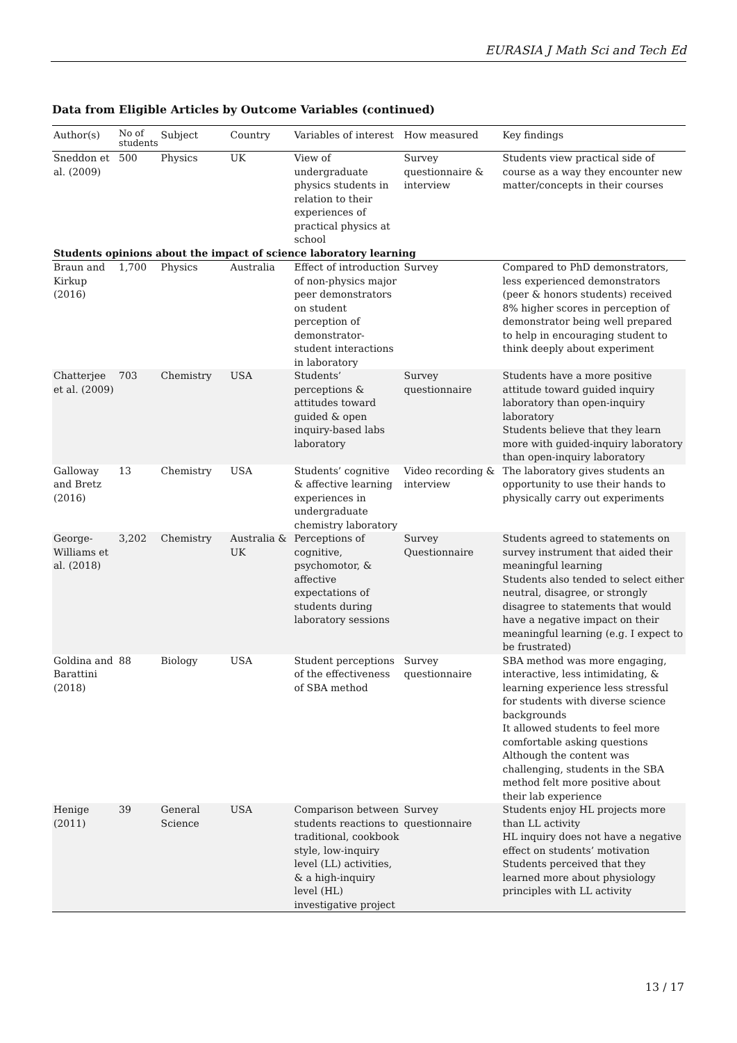EURASIA J Math Sci and Tech Ed
Data from Eligible Articles by Outcome Variables (continued)
| Author(s) | No of students | Subject | Country | Variables of interest | How measured | Key findings |
| --- | --- | --- | --- | --- | --- | --- |
| Sneddon et al. (2009) | 500 | Physics | UK | View of undergraduate physics students in relation to their experiences of practical physics at school | Survey questionnaire & interview | Students view practical side of course as a way they encounter new matter/concepts in their courses |
| Students opinions about the impact of science laboratory learning | | | | | | |
| Braun and Kirkup (2016) | 1,700 | Physics | Australia | Effect of introduction of non-physics major peer demonstrators on student perception of demonstrator-student interactions in laboratory | Survey | Compared to PhD demonstrators, less experienced demonstrators (peer & honors students) received 8% higher scores in perception of demonstrator being well prepared to help in encouraging student to think deeply about experiment |
| Chatterjee et al. (2009) | 703 | Chemistry | USA | Students’ perceptions & attitudes toward guided & open inquiry-based labs laboratory | Survey questionnaire | Students have a more positive attitude toward guided inquiry laboratory than open-inquiry laboratory Students believe that they learn more with guided-inquiry laboratory than open-inquiry laboratory |
| Galloway and Bretz (2016) | 13 | Chemistry | USA | Students’ cognitive & affective learning experiences in undergraduate chemistry laboratory | Video recording & interview | The laboratory gives students an opportunity to use their hands to physically carry out experiments |
| George-Williams et al. (2018) | 3,202 | Chemistry | Australia & UK | Perceptions of cognitive, psychomotor, & affective expectations of students during laboratory sessions | Survey Questionnaire | Students agreed to statements on survey instrument that aided their meaningful learning Students also tended to select either neutral, disagree, or strongly disagree to statements that would have a negative impact on their meaningful learning (e.g. I expect to be frustrated) |
| Goldina and Barattini (2018) | 88 | Biology | USA | Student perceptions of the effectiveness of SBA method | Survey questionnaire | SBA method was more engaging, interactive, less intimidating, & learning experience less stressful for students with diverse science backgrounds It allowed students to feel more comfortable asking questions Although the content was challenging, students in the SBA method felt more positive about their lab experience |
| Henige (2011) | 39 | General Science | USA | Comparison between students reactions to traditional, cookbook style, low-inquiry level (LL) activities, & a high-inquiry level (HL) investigative project | Survey questionnaire | Students enjoy HL projects more than LL activity HL inquiry does not have a negative effect on students’ motivation Students perceived that they learned more about physiology principles with LL activity |
13 / 17